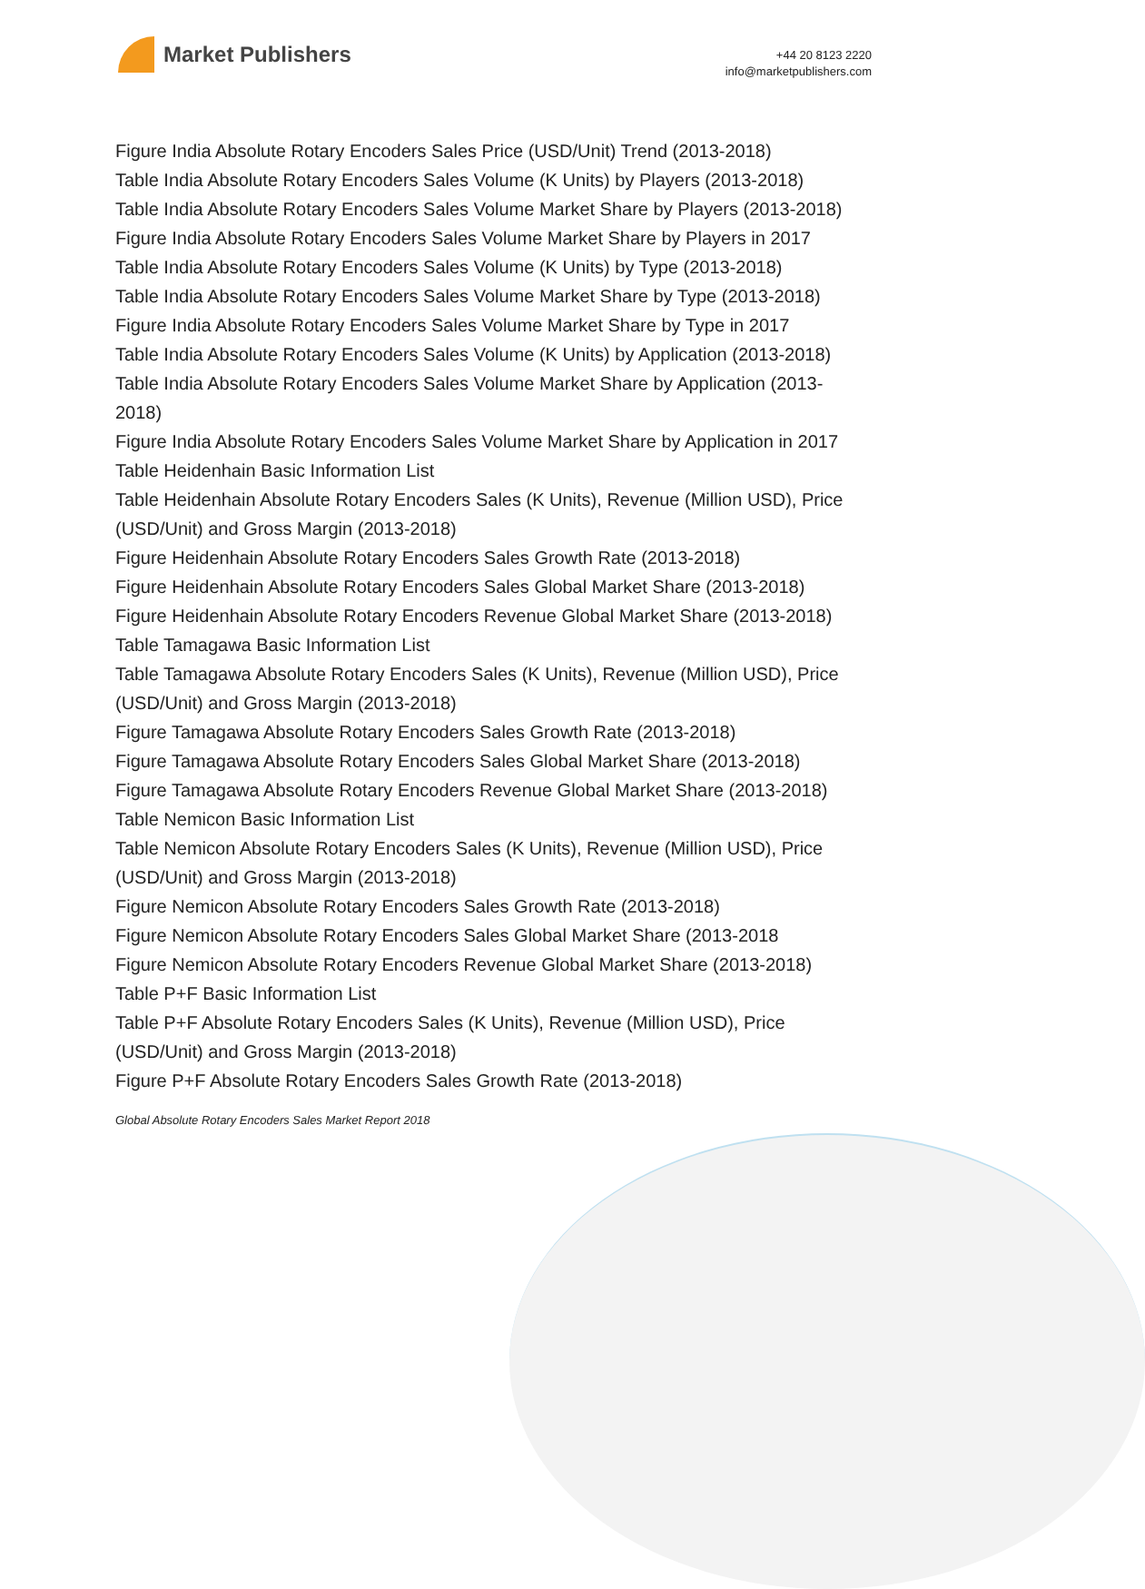Market Publishers
+44 20 8123 2220
info@marketpublishers.com
Figure India Absolute Rotary Encoders Sales Price (USD/Unit) Trend (2013-2018)
Table India Absolute Rotary Encoders Sales Volume (K Units) by Players (2013-2018)
Table India Absolute Rotary Encoders Sales Volume Market Share by Players (2013-2018)
Figure India Absolute Rotary Encoders Sales Volume Market Share by Players in 2017
Table India Absolute Rotary Encoders Sales Volume (K Units) by Type (2013-2018)
Table India Absolute Rotary Encoders Sales Volume Market Share by Type (2013-2018)
Figure India Absolute Rotary Encoders Sales Volume Market Share by Type in 2017
Table India Absolute Rotary Encoders Sales Volume (K Units) by Application (2013-2018)
Table India Absolute Rotary Encoders Sales Volume Market Share by Application (2013-2018)
Figure India Absolute Rotary Encoders Sales Volume Market Share by Application in 2017
Table Heidenhain Basic Information List
Table Heidenhain Absolute Rotary Encoders Sales (K Units), Revenue (Million USD), Price (USD/Unit) and Gross Margin (2013-2018)
Figure Heidenhain Absolute Rotary Encoders Sales Growth Rate (2013-2018)
Figure Heidenhain Absolute Rotary Encoders Sales Global Market Share (2013-2018)
Figure Heidenhain Absolute Rotary Encoders Revenue Global Market Share (2013-2018)
Table Tamagawa Basic Information List
Table Tamagawa Absolute Rotary Encoders Sales (K Units), Revenue (Million USD), Price (USD/Unit) and Gross Margin (2013-2018)
Figure Tamagawa Absolute Rotary Encoders Sales Growth Rate (2013-2018)
Figure Tamagawa Absolute Rotary Encoders Sales Global Market Share (2013-2018)
Figure Tamagawa Absolute Rotary Encoders Revenue Global Market Share (2013-2018)
Table Nemicon Basic Information List
Table Nemicon Absolute Rotary Encoders Sales (K Units), Revenue (Million USD), Price (USD/Unit) and Gross Margin (2013-2018)
Figure Nemicon Absolute Rotary Encoders Sales Growth Rate (2013-2018)
Figure Nemicon Absolute Rotary Encoders Sales Global Market Share (2013-2018
Figure Nemicon Absolute Rotary Encoders Revenue Global Market Share (2013-2018)
Table P+F Basic Information List
Table P+F Absolute Rotary Encoders Sales (K Units), Revenue (Million USD), Price (USD/Unit) and Gross Margin (2013-2018)
Figure P+F Absolute Rotary Encoders Sales Growth Rate (2013-2018)
Global Absolute Rotary Encoders Sales Market Report 2018